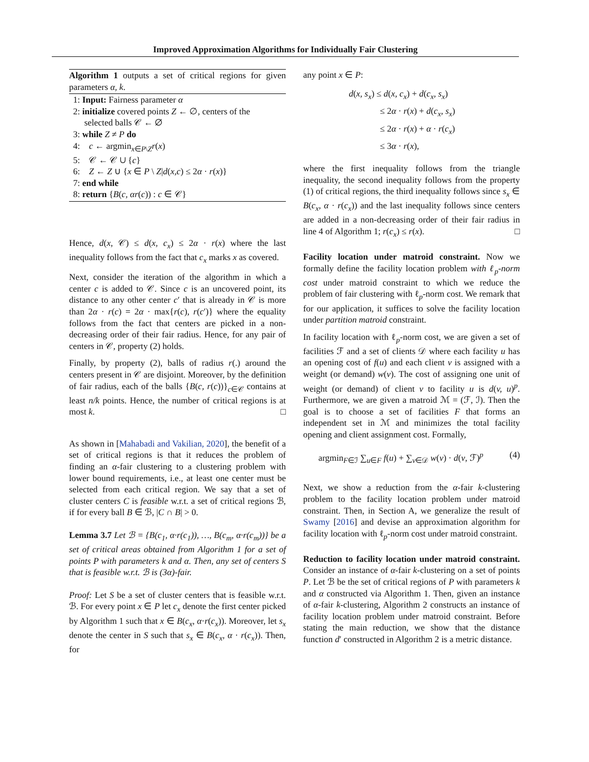Improved Approximation Algorithms for Individually Fair Clustering
Algorithm 1 outputs a set of critical regions for given parameters α, k.
1: Input: Fairness parameter α
2: initialize covered points Z ← ∅, centers of the
selected balls 𝒞 ← ∅
3: while Z ≠ P do
4: c ← argmin<sub>x∈P\Z</sub>r(x)
5: 𝒞 ← 𝒞 ∪ {c}
6: Z ← Z ∪ {x ∈ P \ Z|d(x,c) ≤ 2α · r(x)}
7: end while
8: return {B(c, αr(c)) : c ∈ 𝒞}
Hence, d(x, 𝒞) ≤ d(x, c<sub>x</sub>) ≤ 2α · r(x) where the last inequality follows from the fact that c<sub>x</sub> marks x as covered.
Next, consider the iteration of the algorithm in which a center c is added to 𝒞. Since c is an uncovered point, its distance to any other center c′ that is already in 𝒞 is more than 2α · r(c) = 2α · max{r(c), r(c′)} where the equality follows from the fact that centers are picked in a non-decreasing order of their fair radius. Hence, for any pair of centers in 𝒞, property (2) holds.
Finally, by property (2), balls of radius r(.) around the centers present in 𝒞 are disjoint. Moreover, by the definition of fair radius, each of the balls {B(c, r(c))}<sub>c∈𝒞</sub> contains at least n/k points. Hence, the number of critical regions is at most k. □
As shown in [Mahabadi and Vakilian, 2020], the benefit of a set of critical regions is that it reduces the problem of finding an α-fair clustering to a clustering problem with lower bound requirements, i.e., at least one center must be selected from each critical region. We say that a set of cluster centers C is feasible w.r.t. a set of critical regions ℬ, if for every ball B ∈ ℬ, |C ∩ B| > 0.
Lemma 3.7 Let ℬ = {B(c<sub>1</sub>, α·r(c<sub>1</sub>)), …, B(c<sub>m</sub>, α·r(c<sub>m</sub>))} be a set of critical areas obtained from Algorithm 1 for a set of points P with parameters k and α. Then, any set of centers S that is feasible w.r.t. ℬ is (3α)-fair.
Proof: Let S be a set of cluster centers that is feasible w.r.t. ℬ. For every point x ∈ P let c<sub>x</sub> denote the first center picked by Algorithm 1 such that x ∈ B(c<sub>x</sub>, α·r(c<sub>x</sub>)). Moreover, let s<sub>x</sub> denote the center in S such that s<sub>x</sub> ∈ B(c<sub>x</sub>, α · r(c<sub>x</sub>)). Then, for
any point x ∈ P:
d(x, s<sub>x</sub>) ≤ d(x, c<sub>x</sub>) + d(c<sub>x</sub>, s<sub>x</sub>)
≤ 2α · r(x) + d(c<sub>x</sub>, s<sub>x</sub>)
≤ 2α · r(x) + α · r(c<sub>x</sub>)
≤ 3α · r(x),
where the first inequality follows from the triangle inequality, the second inequality follows from the property (1) of critical regions, the third inequality follows since s<sub>x</sub> ∈ B(c<sub>x</sub>, α · r(c<sub>x</sub>)) and the last inequality follows since centers are added in a non-decreasing order of their fair radius in line 4 of Algorithm 1; r(c<sub>x</sub>) ≤ r(x). □
Facility location under matroid constraint. Now we formally define the facility location problem with ℓ<sub>p</sub>-norm cost under matroid constraint to which we reduce the problem of fair clustering with ℓ<sub>p</sub>-norm cost. We remark that for our application, it suffices to solve the facility location under partition matroid constraint.
In facility location with ℓ<sub>p</sub>-norm cost, we are given a set of facilities ℱ and a set of clients 𝒟 where each facility u has an opening cost of f(u) and each client v is assigned with a weight (or demand) w(v). The cost of assigning one unit of weight (or demand) of client v to facility u is d(v, u)<sup>p</sup>. Furthermore, we are given a matroid ℳ = (ℱ, ℐ). Then the goal is to choose a set of facilities F that forms an independent set in ℳ and minimizes the total facility opening and client assignment cost. Formally,
argmin<sub>F∈ℐ</sub> ∑<sub>u∈F</sub> f(u) + ∑<sub>v∈𝒟</sub> w(v) · d(v, ℱ)<sup>p</sup> (4)
Next, we show a reduction from the α-fair k-clustering problem to the facility location problem under matroid constraint. Then, in Section A, we generalize the result of Swamy [2016] and devise an approximation algorithm for facility location with ℓ<sub>p</sub>-norm cost under matroid constraint.
Reduction to facility location under matroid constraint. Consider an instance of α-fair k-clustering on a set of points P. Let ℬ be the set of critical regions of P with parameters k and α constructed via Algorithm 1. Then, given an instance of α-fair k-clustering, Algorithm 2 constructs an instance of facility location problem under matroid constraint. Before stating the main reduction, we show that the distance function d′ constructed in Algorithm 2 is a metric distance.